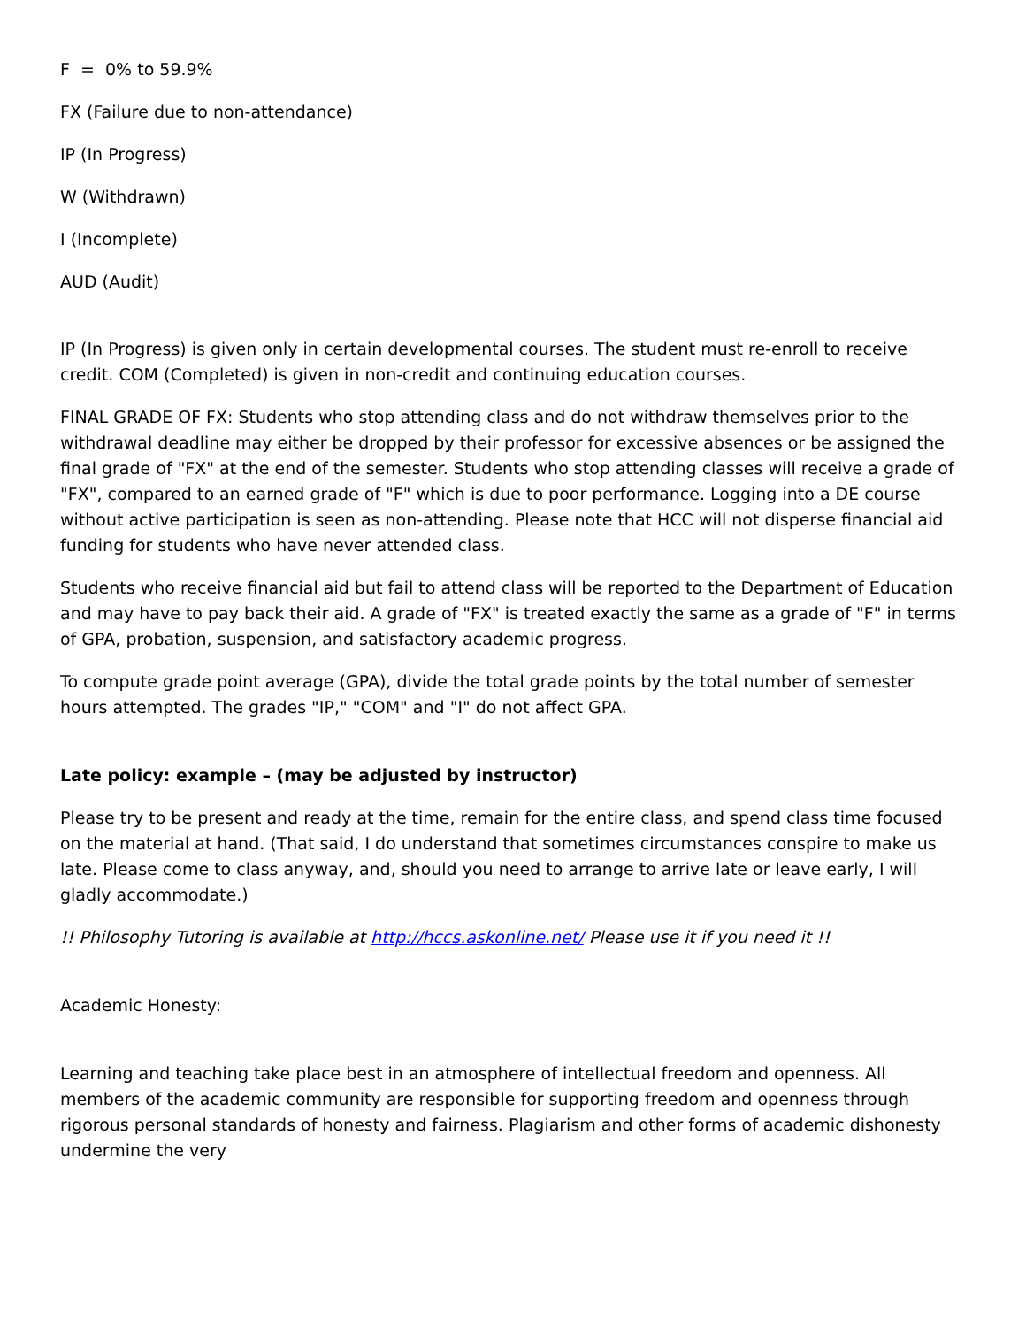F = 0% to 59.9%
FX (Failure due to non-attendance)
IP (In Progress)
W (Withdrawn)
I (Incomplete)
AUD (Audit)
IP (In Progress) is given only in certain developmental courses. The student must re-enroll to receive credit. COM (Completed) is given in non-credit and continuing education courses.
FINAL GRADE OF FX: Students who stop attending class and do not withdraw themselves prior to the withdrawal deadline may either be dropped by their professor for excessive absences or be assigned the final grade of "FX" at the end of the semester. Students who stop attending classes will receive a grade of "FX", compared to an earned grade of "F" which is due to poor performance. Logging into a DE course without active participation is seen as non-attending. Please note that HCC will not disperse financial aid funding for students who have never attended class.
Students who receive financial aid but fail to attend class will be reported to the Department of Education and may have to pay back their aid. A grade of "FX" is treated exactly the same as a grade of "F" in terms of GPA, probation, suspension, and satisfactory academic progress.
To compute grade point average (GPA), divide the total grade points by the total number of semester hours attempted. The grades "IP," "COM" and "I" do not affect GPA.
Late policy: example – (may be adjusted by instructor)
Please try to be present and ready at the time, remain for the entire class, and spend class time focused on the material at hand. (That said, I do understand that sometimes circumstances conspire to make us late. Please come to class anyway, and, should you need to arrange to arrive late or leave early, I will gladly accommodate.)
!! Philosophy Tutoring is available at http://hccs.askonline.net/ Please use it if you need it !!
Academic Honesty:
Learning and teaching take place best in an atmosphere of intellectual freedom and openness. All members of the academic community are responsible for supporting freedom and openness through rigorous personal standards of honesty and fairness. Plagiarism and other forms of academic dishonesty undermine the very